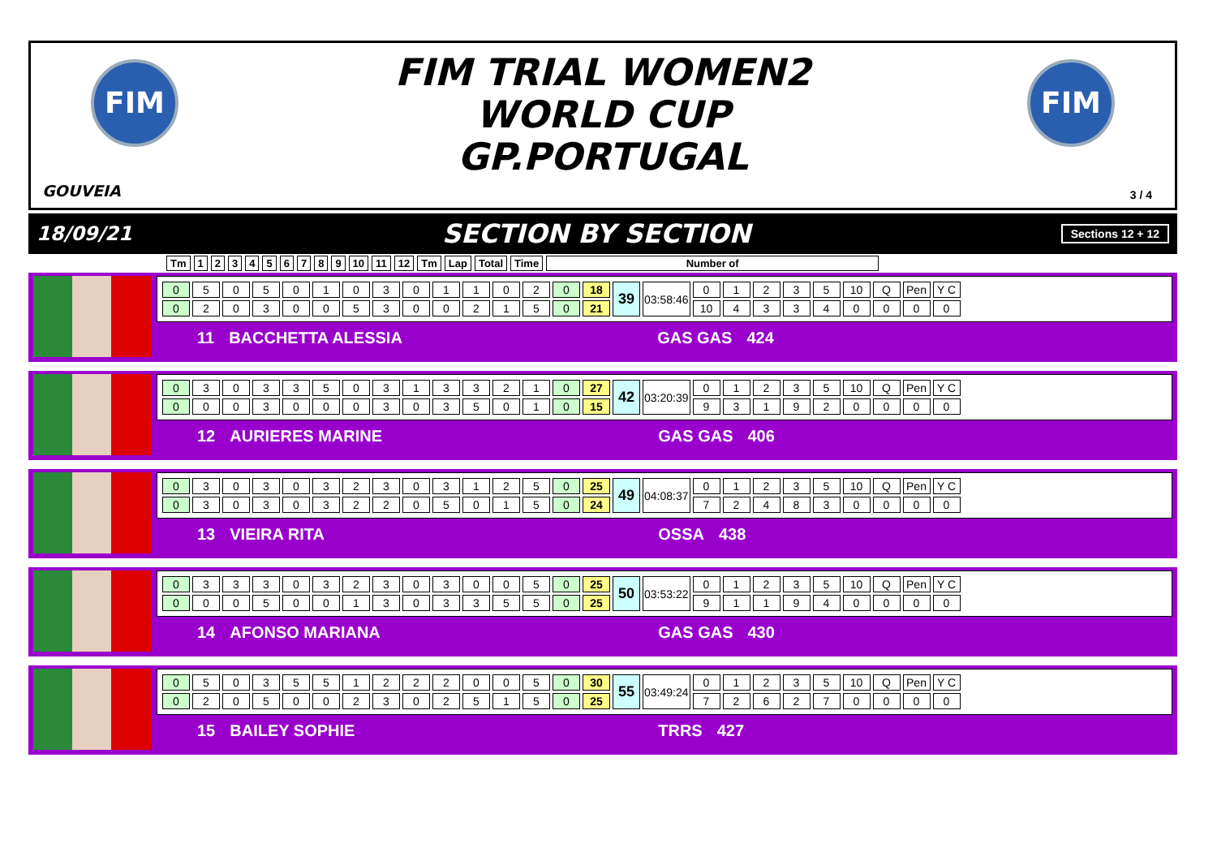FIM FIM
FIM TRIAL WOMEN2
WORLD CUP
GP.PORTUGAL
GOUVEIA 3 / 4
18/09/21 SECTION BY SECTION Sections 12 + 12
| Tm | 1 | 2 | 3 | 4 | 5 | 6 | 7 | 8 | 9 | 10 | 11 | 12 | Tm | Lap | Total | Time | Number of |
| 0 | 5 | 0 | 5 | 0 | 1 | 0 | 3 | 0 | 1 | 1 | 0 | 2 | 0 | 18 | 39 | 03:58:46 | 0 | 1 | 2 | 3 | 5 | 10 | Q | Pen | Y C |
| 0 | 2 | 0 | 3 | 0 | 0 | 5 | 3 | 0 | 0 | 2 | 1 | 5 | 0 | 21 | | | 10 | 4 | 3 | 3 | 4 | 0 | 0 | 0 | 0 |
11 BACCHETTA ALESSIA GAS GAS 424
| 0 | 3 | 0 | 3 | 3 | 5 | 0 | 3 | 1 | 3 | 3 | 2 | 1 | 0 | 27 | 42 | 03:20:39 | 0 | 1 | 2 | 3 | 5 | 10 | Q | Pen | Y C |
| 0 | 0 | 0 | 3 | 0 | 0 | 0 | 3 | 0 | 3 | 5 | 0 | 1 | 0 | 15 | | | 9 | 3 | 1 | 9 | 2 | 0 | 0 | 0 | 0 |
12 AURIERES MARINE GAS GAS 406
| 0 | 3 | 0 | 3 | 0 | 3 | 2 | 3 | 0 | 3 | 1 | 2 | 5 | 0 | 25 | 49 | 04:08:37 | 0 | 1 | 2 | 3 | 5 | 10 | Q | Pen | Y C |
| 0 | 3 | 0 | 3 | 0 | 3 | 2 | 2 | 0 | 5 | 0 | 1 | 5 | 0 | 24 | | | 7 | 2 | 4 | 8 | 3 | 0 | 0 | 0 | 0 |
13 VIEIRA RITA OSSA 438
| 0 | 3 | 3 | 3 | 0 | 3 | 2 | 3 | 0 | 3 | 0 | 0 | 5 | 0 | 25 | 50 | 03:53:22 | 0 | 1 | 2 | 3 | 5 | 10 | Q | Pen | Y C |
| 0 | 0 | 0 | 5 | 0 | 0 | 1 | 3 | 0 | 3 | 3 | 5 | 5 | 0 | 25 | | | 9 | 1 | 1 | 9 | 4 | 0 | 0 | 0 | 0 |
14 AFONSO MARIANA GAS GAS 430
| 0 | 5 | 0 | 3 | 5 | 5 | 1 | 2 | 2 | 2 | 0 | 0 | 5 | 0 | 30 | 55 | 03:49:24 | 0 | 1 | 2 | 3 | 5 | 10 | Q | Pen | Y C |
| 0 | 2 | 0 | 5 | 0 | 0 | 2 | 3 | 0 | 2 | 5 | 1 | 5 | 0 | 25 | | | 7 | 2 | 6 | 2 | 7 | 0 | 0 | 0 | 0 |
15 BAILEY SOPHIE TRRS 427